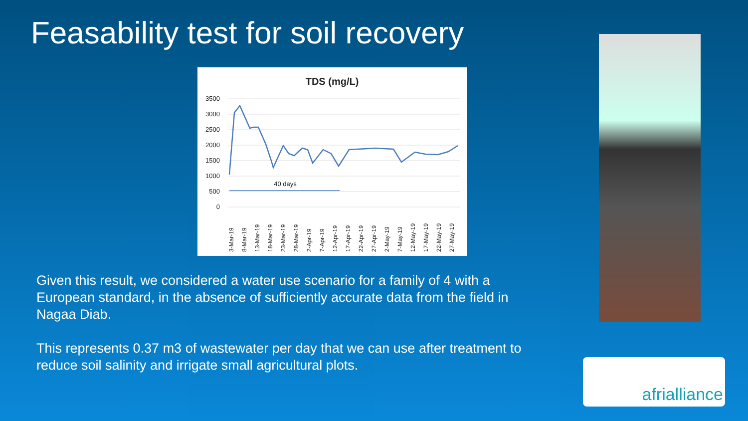Feasability test for soil recovery
TDS (mg/L)
3500
3000
2500
2000
1500
1000
500
0
40 days
3-Mar-19
8-Mar-19
13-Mar-19
18-Mar-19
23-Mar-19
28-Mar-19
2-Apr-19
7-Apr-19
12-Apr-19
17-Apr-19
22-Apr-19
27-Apr-19
2-May-19
7-May-19
12-May-19
17-May-19
22-May-19
27-May-19
Given this result, we considered a water use scenario for a family of 4 with a European standard, in the absence of sufficiently accurate data from the field in Nagaa Diab.
This represents 0.37 m3 of wastewater per day that we can use after treatment to reduce soil salinity and irrigate small agricultural plots.
afrialliance